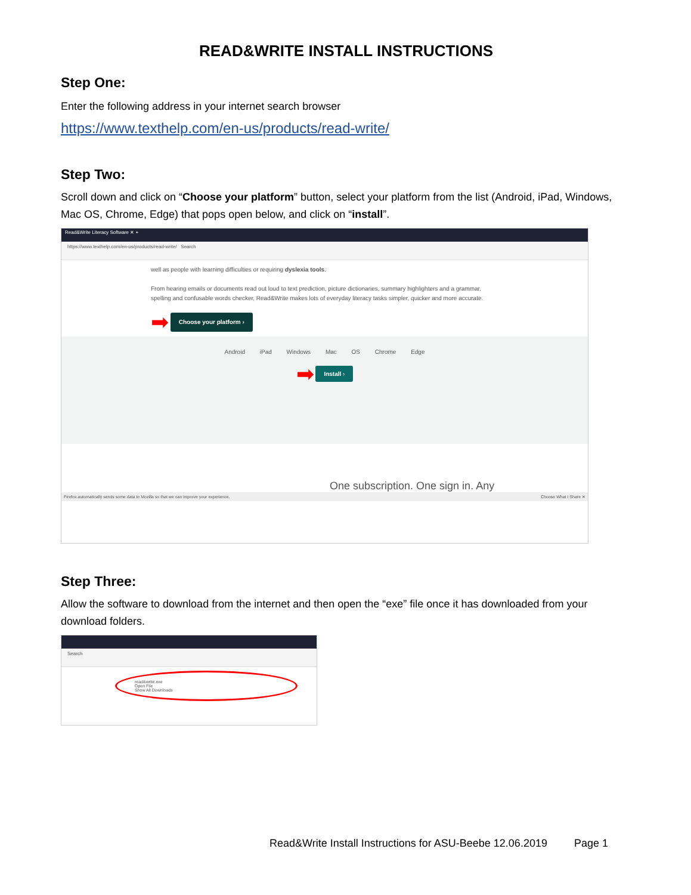READ&WRITE INSTALL INSTRUCTIONS
Step One:
Enter the following address in your internet search browser
https://www.texthelp.com/en-us/products/read-write/
Step Two:
Scroll down and click on “Choose your platform” button, select your platform from the list (Android, iPad, Windows, Mac OS, Chrome, Edge) that pops open below, and click on “install”.
Read&Write Literacy Software ✕ +
https://www.texthelp.com/en-us/products/read-write/ Search
well as people with learning difficulties or requiring dyslexia tools.
From hearing emails or documents read out loud to text prediction, picture dictionaries, summary highlighters and a grammar, spelling and confusable words checker, Read&Write makes lots of everyday literacy tasks simpler, quicker and more accurate.
➡ Choose your platform ›
Android iPad Windows Mac OS Chrome Edge
➡ Install ›
One subscription. One sign in. Any
Firefox automatically sends some data to Mozilla so that we can improve your experience. Choose What I Share ✕
Step Three:
Allow the software to download from the internet and then open the “exe” file once it has downloaded from your download folders.
Search
read&write.exe
Open File
Show All Downloads
Read&Write Install Instructions for ASU-Beebe 12.06.2019 Page 1